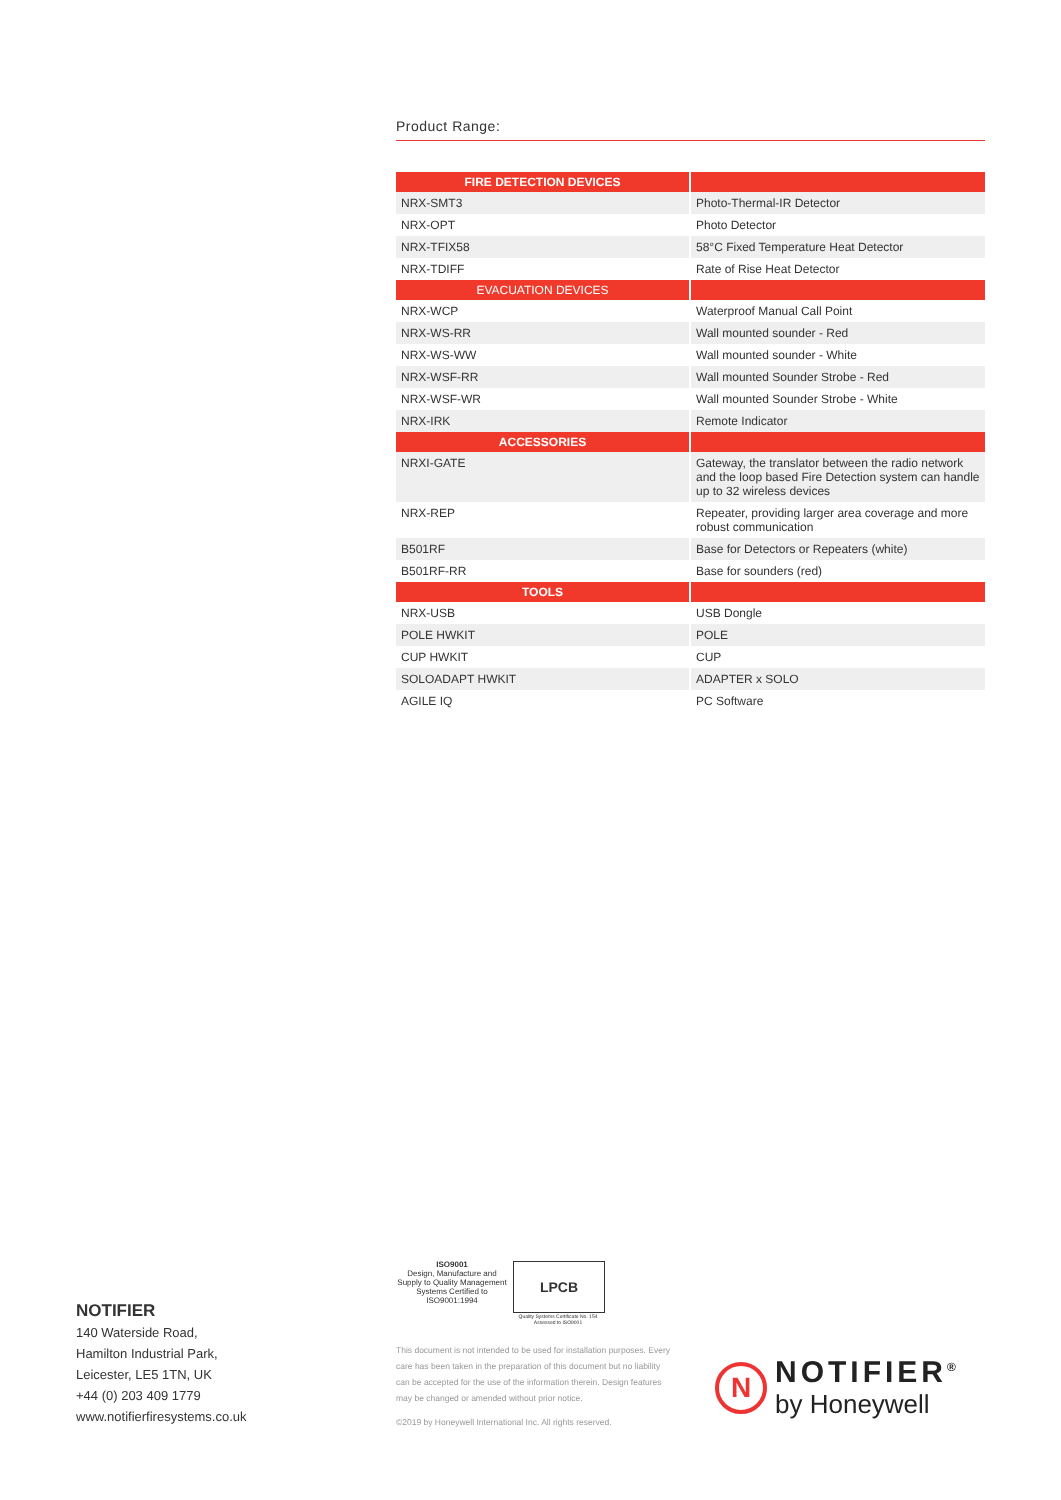Product Range:
| FIRE DETECTION DEVICES | |
| --- | --- |
| NRX-SMT3 | Photo-Thermal-IR Detector |
| NRX-OPT | Photo Detector |
| NRX-TFIX58 | 58°C Fixed Temperature Heat Detector |
| NRX-TDIFF | Rate of Rise Heat Detector |
| EVACUATION DEVICES | |
| NRX-WCP | Waterproof Manual Call Point |
| NRX-WS-RR | Wall mounted sounder - Red |
| NRX-WS-WW | Wall mounted sounder - White |
| NRX-WSF-RR | Wall mounted Sounder Strobe - Red |
| NRX-WSF-WR | Wall mounted Sounder Strobe - White |
| NRX-IRK | Remote Indicator |
| ACCESSORIES | |
| NRXI-GATE | Gateway, the translator between the radio network and the loop based Fire Detection system can handle up to 32 wireless devices |
| NRX-REP | Repeater, providing larger area coverage and more robust communication |
| B501RF | Base for Detectors or Repeaters (white) |
| B501RF-RR | Base for sounders (red) |
| TOOLS | |
| NRX-USB | USB Dongle |
| POLE HWKIT | POLE |
| CUP HWKIT | CUP |
| SOLOADAPT HWKIT | ADAPTER x SOLO |
| AGILE IQ | PC Software |
ISO9001
Design, Manufacture and Supply to Quality Management Systems Certified to ISO9001:1994
LPCB
Quality Systems Certificate No. 154 Assessed to ISO9001
NOTIFIER
140 Waterside Road,
Hamilton Industrial Park,
Leicester, LE5 1TN, UK
+44 (0) 203 409 1779
www.notifierfiresystems.co.uk
This document is not intended to be used for installation purposes. Every care has been taken in the preparation of this document but no liability can be accepted for the use of the information therein. Design features may be changed or amended without prior notice.
©2019 by Honeywell International Inc. All rights reserved.
N
NOTIFIER<sup>®</sup>
by Honeywell